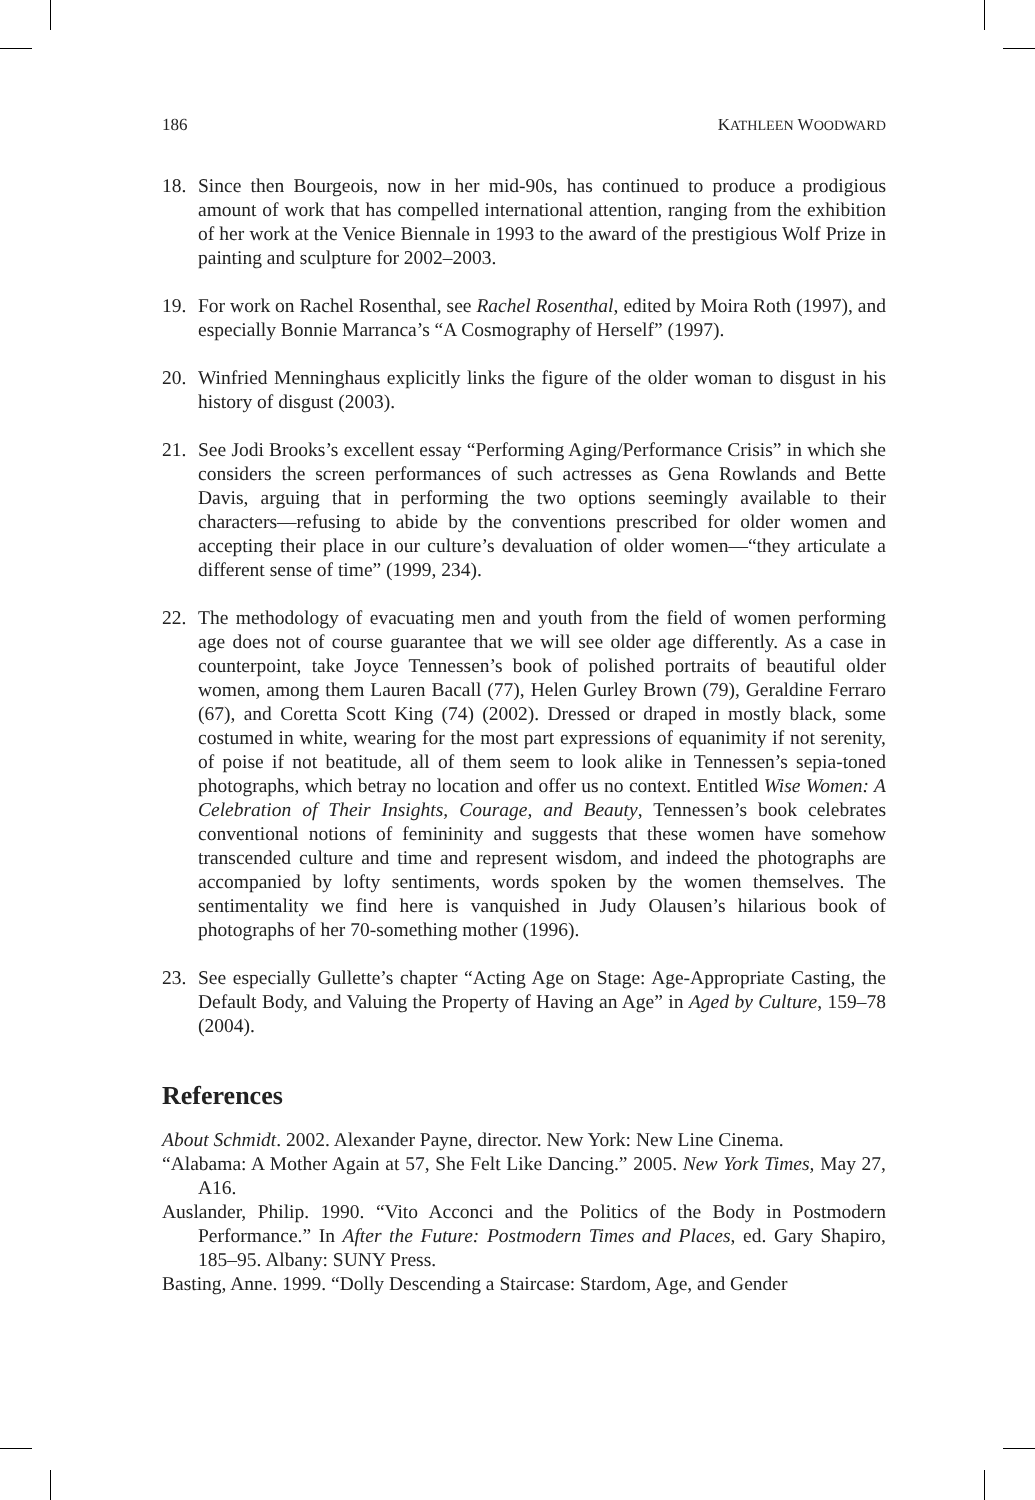186 KATHLEEN WOODWARD
18. Since then Bourgeois, now in her mid-90s, has continued to produce a prodigious amount of work that has compelled international attention, ranging from the exhibition of her work at the Venice Biennale in 1993 to the award of the prestigious Wolf Prize in painting and sculpture for 2002–2003.
19. For work on Rachel Rosenthal, see Rachel Rosenthal, edited by Moira Roth (1997), and especially Bonnie Marranca’s “A Cosmography of Herself” (1997).
20. Winfried Menninghaus explicitly links the figure of the older woman to disgust in his history of disgust (2003).
21. See Jodi Brooks’s excellent essay “Performing Aging/Performance Crisis” in which she considers the screen performances of such actresses as Gena Rowlands and Bette Davis, arguing that in performing the two options seemingly available to their characters—refusing to abide by the conventions prescribed for older women and accepting their place in our culture’s devaluation of older women—“they articulate a different sense of time” (1999, 234).
22. The methodology of evacuating men and youth from the field of women performing age does not of course guarantee that we will see older age differently. As a case in counterpoint, take Joyce Tennessen’s book of polished portraits of beautiful older women, among them Lauren Bacall (77), Helen Gurley Brown (79), Geraldine Ferraro (67), and Coretta Scott King (74) (2002). Dressed or draped in mostly black, some costumed in white, wearing for the most part expressions of equanimity if not serenity, of poise if not beatitude, all of them seem to look alike in Tennessen’s sepia-toned photographs, which betray no location and offer us no context. Entitled Wise Women: A Celebration of Their Insights, Courage, and Beauty, Tennessen’s book celebrates conventional notions of femininity and suggests that these women have somehow transcended culture and time and represent wisdom, and indeed the photographs are accompanied by lofty sentiments, words spoken by the women themselves. The sentimentality we find here is vanquished in Judy Olausen’s hilarious book of photographs of her 70-something mother (1996).
23. See especially Gullette’s chapter “Acting Age on Stage: Age-Appropriate Casting, the Default Body, and Valuing the Property of Having an Age” in Aged by Culture, 159–78 (2004).
References
About Schmidt. 2002. Alexander Payne, director. New York: New Line Cinema.
“Alabama: A Mother Again at 57, She Felt Like Dancing.” 2005. New York Times, May 27, A16.
Auslander, Philip. 1990. “Vito Acconci and the Politics of the Body in Postmodern Performance.” In After the Future: Postmodern Times and Places, ed. Gary Shapiro, 185–95. Albany: SUNY Press.
Basting, Anne. 1999. “Dolly Descending a Staircase: Stardom, Age, and Gender